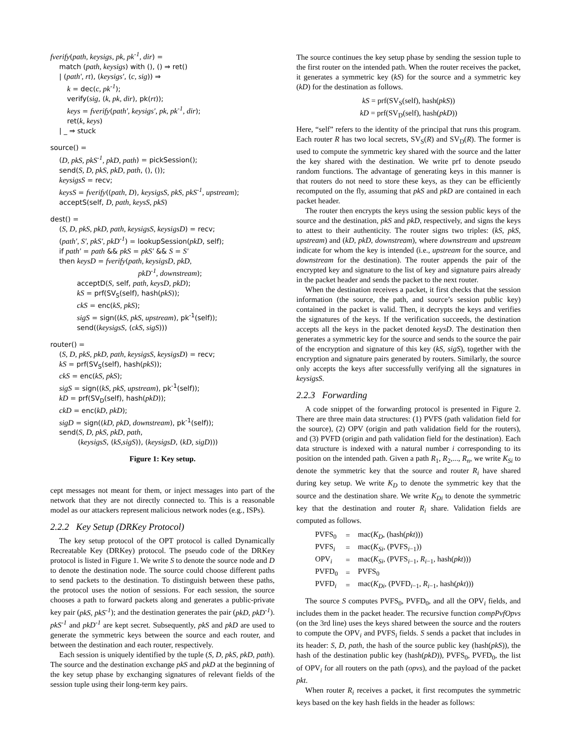fverify(path, keysigs, pk, pk<sup>-1</sup>, dir) =
match (path, keysigs) with (), () ⇒ ret()
| (path′, rt), (keysigs′, (c, sig)) ⇒
k = dec(c, pk<sup>-1</sup>);
verify(sig, (k, pk, dir), pk(rt));
keys = fverify(path′, keysigs′, pk, pk<sup>-1</sup>, dir);
ret(k, keys)
| _ ⇒ stuck
source() =
(D, pkS, pkS<sup>-1</sup>, pkD, path) = pickSession();
send(S, D, pkS, pkD, path, (), ());
keysigsS = recv;
keysS = fverify((path, D), keysigsS, pkS, pkS<sup>-1</sup>, upstream);
acceptS(self, D, path, keysS, pkS)
dest() =
(S, D, pkS, pkD, path, keysigsS, keysigsD) = recv;
(path′, S′, pkS′, pkD<sup>-1</sup>) = lookupSession(pkD, self);
if path′ = path && pkS = pkS′ && S = S′
then keysD = fverify(path, keysigsD, pkD,
pkD<sup>-1</sup>, downstream);
acceptD(S, self, path, keysD, pkD);
kS = prf(SV<sub>S</sub>(self), hash(pkS));
ckS = enc(kS, pkS);
sigS = sign((kS, pkS, upstream), pk<sup>-1</sup>(self));
send((keysigsS, (ckS, sigS)))
router() =
(S, D, pkS, pkD, path, keysigsS, keysigsD) = recv;
kS = prf(SV<sub>S</sub>(self), hash(pkS));
ckS = enc(kS, pkS);
sigS = sign((kS, pkS, upstream), pk<sup>-1</sup>(self));
kD = prf(SV<sub>D</sub>(self), hash(pkD));
ckD = enc(kD, pkD);
sigD = sign((kD, pkD, downstream), pk<sup>-1</sup>(self));
send(S, D, pkS, pkD, path,
(keysigsS, (kS,sigS)), (keysigsD, (kD, sigD)))
Figure 1: Key setup.
cept messages not meant for them, or inject messages into part of the network that they are not directly connected to. This is a reasonable model as our attackers represent malicious network nodes (e.g., ISPs).
2.2.2 Key Setup (DRKey Protocol)
The key setup protocol of the OPT protocol is called Dynamically Recreatable Key (DRKey) protocol. The pseudo code of the DRKey protocol is listed in Figure 1. We write S to denote the source node and D to denote the destination node. The source could choose different paths to send packets to the destination. To distinguish between these paths, the protocol uses the notion of sessions. For each session, the source chooses a path to forward packets along and generates a public-private key pair (pkS, pkS<sup>-1</sup>); and the destination generates the pair (pkD, pkD<sup>-1</sup>). pkS<sup>-1</sup> and pkD<sup>-1</sup> are kept secret. Subsequently, pkS and pkD are used to generate the symmetric keys between the source and each router, and between the destination and each router, respectively.
Each session is uniquely identified by the tuple (S, D, pkS, pkD, path). The source and the destination exchange pkS and pkD at the beginning of the key setup phase by exchanging signatures of relevant fields of the session tuple using their long-term key pairs.
The source continues the key setup phase by sending the session tuple to the first router on the intended path. When the router receives the packet, it generates a symmetric key (kS) for the source and a symmetric key (kD) for the destination as follows.
kS = prf(SV<sub>S</sub>(self), hash(pkS))
kD = prf(SV<sub>D</sub>(self), hash(pkD))
Here, “self” refers to the identity of the principal that runs this program. Each router R has two local secrets, SV<sub>S</sub>(R) and SV<sub>D</sub>(R). The former is used to compute the symmetric key shared with the source and the latter the key shared with the destination. We write prf to denote pseudo random functions. The advantage of generating keys in this manner is that routers do not need to store these keys, as they can be efficiently recomputed on the fly, assuming that pkS and pkD are contained in each packet header.
The router then encrypts the keys using the session public keys of the source and the destination, pkS and pkD, respectively, and signs the keys to attest to their authenticity. The router signs two triples: (kS, pkS, upstream) and (kD, pkD, downstream), where downstream and upstream indicate for whom the key is intended (i.e., upstream for the source, and downstream for the destination). The router appends the pair of the encrypted key and signature to the list of key and signature pairs already in the packet header and sends the packet to the next router.
When the destination receives a packet, it first checks that the session information (the source, the path, and source’s session public key) contained in the packet is valid. Then, it decrypts the keys and verifies the signatures of the keys. If the verification succeeds, the destination accepts all the keys in the packet denoted keysD. The destination then generates a symmetric key for the source and sends to the source the pair of the encryption and signature of this key (kS, sigS), together with the encryption and signature pairs generated by routers. Similarly, the source only accepts the keys after successfully verifying all the signatures in keysigsS.
2.2.3 Forwarding
A code snippet of the forwarding protocol is presented in Figure 2. There are three main data structures: (1) PVFS (path validation field for the source), (2) OPV (origin and path validation field for the routers), and (3) PVFD (origin and path validation field for the destination). Each data structure is indexed with a natural number i corresponding to its position on the intended path. Given a path R<sub>1</sub>, R<sub>2</sub>,..., R<sub>n</sub>, we write K<sub>Si</sub> to denote the symmetric key that the source and router R<sub>i</sub> have shared during key setup. We write K<sub>D</sub> to denote the symmetric key that the source and the destination share. We write K<sub>Di</sub> to denote the symmetric key that the destination and router R<sub>i</sub> share. Validation fields are computed as follows.
| PVFS<sub>0</sub> | = | mac( K<sub>D</sub> , (hash( pkt ))) |
| PVFS<sub>i</sub> | = | mac( K<sub>Si</sub> , (PVFS<sub>i−1</sub>)) |
| OPV<sub>i</sub> | = | mac( K<sub>Si</sub> , (PVFS<sub>i−1</sub>, R<sub>i−1</sub>, hash( pkt ))) |
| PVFD<sub>0</sub> | = | PVFS<sub>0</sub> |
| PVFD<sub>i</sub> | = | mac( K<sub>Di</sub> , (PVFD<sub>i−1</sub>, R<sub>i−1</sub>, hash( pkt ))) |
The source S computes PVFS<sub>0</sub>, PVFD<sub>0</sub>, and all the OPV<sub>i</sub> fields, and includes them in the packet header. The recursive function compPvfOpvs (on the 3rd line) uses the keys shared between the source and the routers to compute the OPV<sub>i</sub> and PVFS<sub>i</sub> fields. S sends a packet that includes in its header: S, D, path, the hash of the source public key (hash(pkS)), the hash of the destination public key (hash(pkD)), PVFS<sub>0</sub>, PVFD<sub>0</sub>, the list of OPV<sub>i</sub> for all routers on the path (opvs), and the payload of the packet pkt.
When router R<sub>i</sub> receives a packet, it first recomputes the symmetric keys based on the key hash fields in the header as follows: